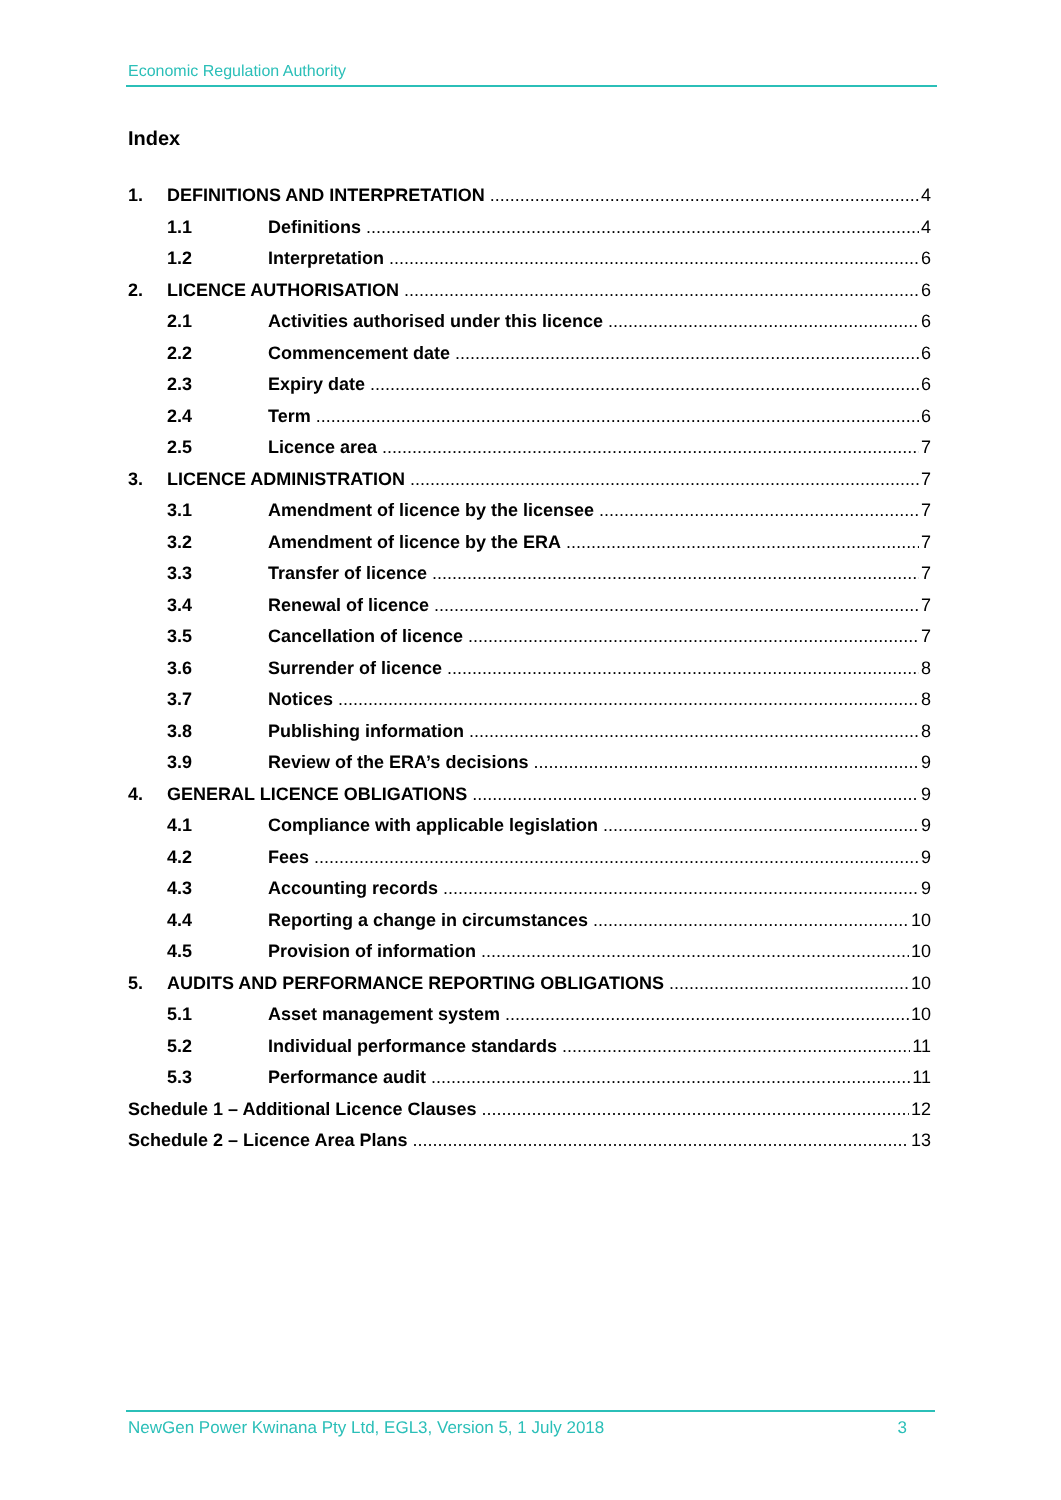Economic Regulation Authority
Index
1. DEFINITIONS AND INTERPRETATION 4
1.1 Definitions 4
1.2 Interpretation 6
2. LICENCE AUTHORISATION 6
2.1 Activities authorised under this licence 6
2.2 Commencement date 6
2.3 Expiry date 6
2.4 Term 6
2.5 Licence area 7
3. LICENCE ADMINISTRATION 7
3.1 Amendment of licence by the licensee 7
3.2 Amendment of licence by the ERA 7
3.3 Transfer of licence 7
3.4 Renewal of licence 7
3.5 Cancellation of licence 7
3.6 Surrender of licence 8
3.7 Notices 8
3.8 Publishing information 8
3.9 Review of the ERA’s decisions 9
4. GENERAL LICENCE OBLIGATIONS 9
4.1 Compliance with applicable legislation 9
4.2 Fees 9
4.3 Accounting records 9
4.4 Reporting a change in circumstances 10
4.5 Provision of information 10
5. AUDITS AND PERFORMANCE REPORTING OBLIGATIONS 10
5.1 Asset management system 10
5.2 Individual performance standards 11
5.3 Performance audit 11
Schedule 1 – Additional Licence Clauses 12
Schedule 2 – Licence Area Plans 13
NewGen Power Kwinana Pty Ltd, EGL3, Version 5, 1 July 2018 3